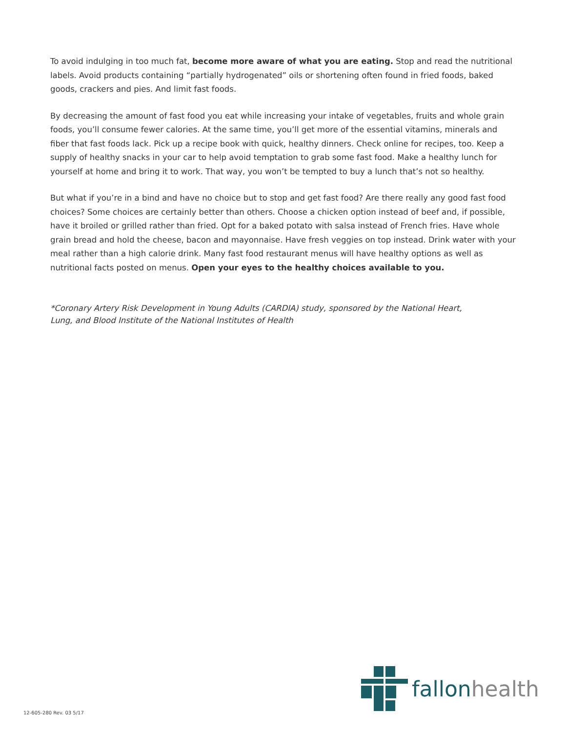To avoid indulging in too much fat, become more aware of what you are eating. Stop and read the nutritional labels. Avoid products containing “partially hydrogenated” oils or shortening often found in fried foods, baked goods, crackers and pies. And limit fast foods.
By decreasing the amount of fast food you eat while increasing your intake of vegetables, fruits and whole grain foods, you’ll consume fewer calories. At the same time, you’ll get more of the essential vitamins, minerals and fiber that fast foods lack. Pick up a recipe book with quick, healthy dinners. Check online for recipes, too. Keep a supply of healthy snacks in your car to help avoid temptation to grab some fast food. Make a healthy lunch for yourself at home and bring it to work. That way, you won’t be tempted to buy a lunch that’s not so healthy.
But what if you’re in a bind and have no choice but to stop and get fast food? Are there really any good fast food choices? Some choices are certainly better than others. Choose a chicken option instead of beef and, if possible, have it broiled or grilled rather than fried. Opt for a baked potato with salsa instead of French fries. Have whole grain bread and hold the cheese, bacon and mayonnaise. Have fresh veggies on top instead. Drink water with your meal rather than a high calorie drink. Many fast food restaurant menus will have healthy options as well as nutritional facts posted on menus. Open your eyes to the healthy choices available to you.
*Coronary Artery Risk Development in Young Adults (CARDIA) study, sponsored by the National Heart, Lung, and Blood Institute of the National Institutes of Health
fallonhealth
12-605-280 Rev. 03 5/17